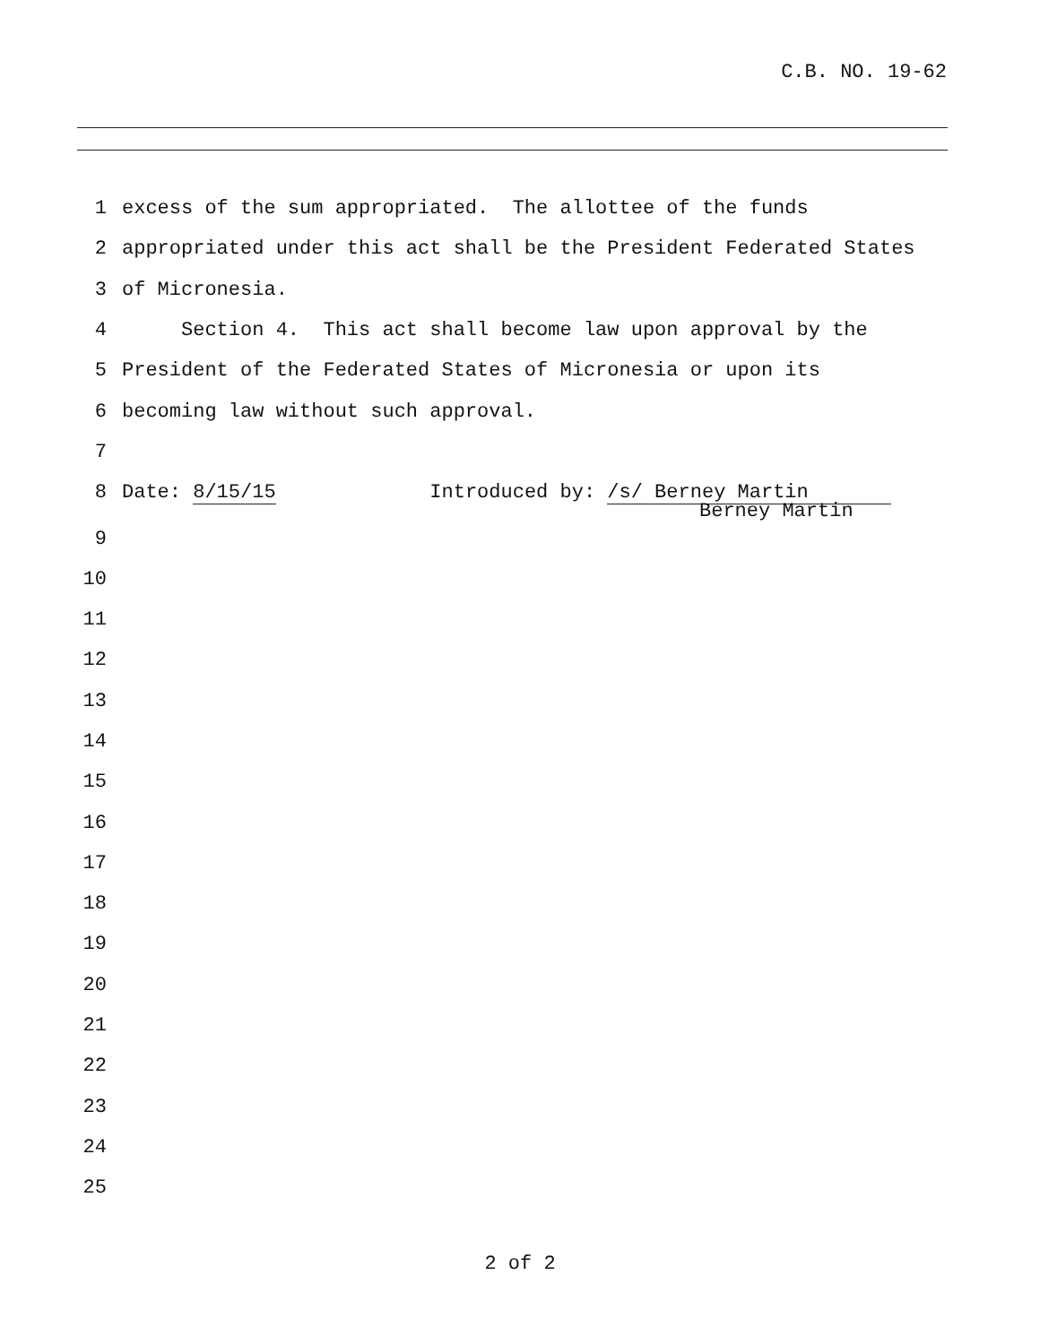C.B. NO. 19-62
1 excess of the sum appropriated. The allottee of the funds
2 appropriated under this act shall be the President Federated States
3 of Micronesia.
4 Section 4. This act shall become law upon approval by the
5 President of the Federated States of Micronesia or upon its
6 becoming law without such approval.
7
8 Date: 8/15/15 Introduced by: /s/ Berney Martin
Berney Martin
9
10
11
12
13
14
15
16
17
18
19
20
21
22
23
24
25
2 of 2